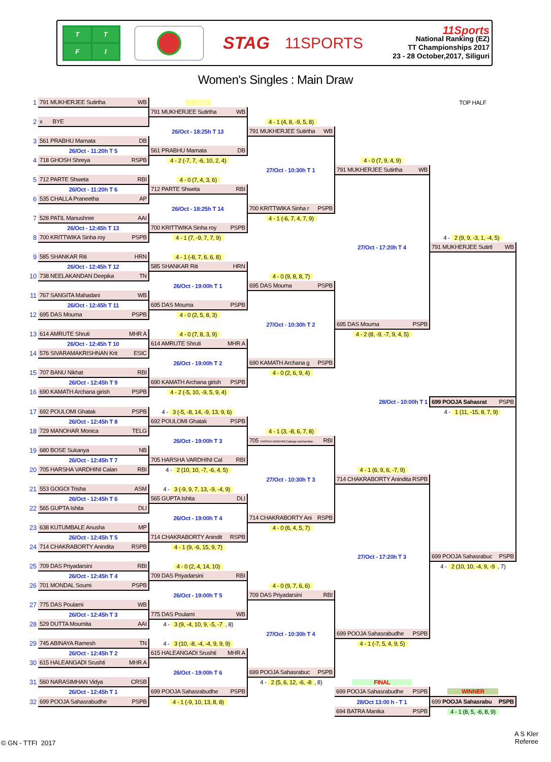TTFI
STAG 11SPORTS
11Sports
National Ranking (EZ)
TT Championships 2017
23 - 28 October,2017, Siliguri
Women's Singles : Main Draw
| 1 | 791 MUKHERJEE Sutirtha WB | 1 - 0 (0) | | | TOP HALF |
| | | 791 MUKHERJEE Sutirtha WB | | | |
| 2 | x BYE | | 4 - 1 (4, 8, -9, 5, 8) | | |
| | | 26/Oct - 18:25h T 13 | 791 MUKHERJEE Sutirtha WB | | |
| 3 | 561 PRABHU Mamata DB | | | | |
| | 26/Oct - 11:20h T 5 | 561 PRABHU Mamata DB | | | |
| 4 | 718 GHOSH Shreya RSPB | 4 - 2 (-7, 7, -6, 10, 2, 4) | | 4 - 0 (7, 9, 4, 9) | |
| | | | 27/Oct - 10:30h T 1 | 791 MUKHERJEE Sutirtha WB | |
| 5 | 712 PARTE Shweta RBI | 4 - 0 (7, 4, 3, 6) | | | |
| | 26/Oct - 11:20h T 6 | 712 PARTE Shweta RBI | | | |
| 6 | 535 CHALLA Praneetha AP | | | | |
| | | 26/Oct - 18:25h T 14 | 700 KRITTWIKA Sinha r PSPB | | |
| 7 | 528 PATIL Manushree AAI | | 4 - 1 (-6, 7, 4, 7, 9) | | |
| | 26/Oct - 12:45h T 13 | 700 KRITTWIKA Sinha roy PSPB | | | |
| 8 | 700 KRITTWIKA Sinha roy PSPB | 4 - 1 (7, -9, 7, 7, 9) | | | 4 - 2 (9, 9, -3, 1, -4, 5) |
| | | | | 27/Oct - 17:20h T 4 | 791 MUKHERJEE Sutirtl WB |
| 9 | 585 SHANKAR Riti HRN | 4 - 1 (-8, 7, 6, 6, 8) | | | |
| | 26/Oct - 12:45h T 12 | 585 SHANKAR Riti HRN | | | |
| 10 | 738 NEELAKANDAN Deepika TN | | 4 - 0 (9, 8, 8, 7) | | |
| | | 26/Oct - 19:00h T 1 | 695 DAS Mouma PSPB | | |
| 11 | 767 SANGITA Mahadani WB | | | | |
| | 26/Oct - 12:45h T 11 | 695 DAS Mouma PSPB | | | |
| 12 | 695 DAS Mouma PSPB | 4 - 0 (2, 5, 8, 3) | | | |
| | | | 27/Oct - 10:30h T 2 | 695 DAS Mouma PSPB | |
| 13 | 614 AMRUTE Shruti MHR A | 4 - 0 (7, 8, 3, 9) | | 4 - 2 (8, -9, -7, 9, 4, 5) | |
| | 26/Oct - 12:45h T 10 | 614 AMRUTE Shruti MHR A | | | |
| 14 | 576 SIVARAMAKRISHNAN Krit ESIC | | | | |
| | | 26/Oct - 19:00h T 2 | 690 KAMATH Archana g PSPB | | |
| 15 | 707 BANU Nikhat RBI | | 4 - 0 (2, 6, 9, 4) | | |
| | 26/Oct - 12:45h T 9 | 690 KAMATH Archana girish PSPB | | | |
| 16 | 690 KAMATH Archana girish PSPB | 4 - 2 (-5, 10, -9, 5, 9, 4) | | | |
| | | | | 28/Oct - 10:00h T 1 | 699 POOJA Sahasrat PSPB |
| 17 | 692 POULOMI Ghatak PSPB | 4 - 3 (-5, -8, 14, -9, 13, 9, 6) | | | 4 - 1 (11, -15, 8, 7, 9) |
| | 26/Oct - 12:45h T 8 | 692 POULOMI Ghatak PSPB | | | |
| 18 | 729 MANOHAR Monica TELG | | 4 - 1 (3, -8, 6, 7, 8) | | |
| | | 26/Oct - 19:00h T 3 | 705 HARSHA VARDHINI Calange ravichandran RBI | | |
| 19 | 680 BOSE Sukanya NB | | | | |
| | 26/Oct - 12:45h T 7 | 705 HARSHA VARDHINI Cal RBI | | | |
| 20 | 705 HARSHA VARDHINI Calan RBI | 4 - 2 (10, 10, -7, -6, 4, 5) | | 4 - 1 (6, 9, 6, -7, 9) | |
| | | | 27/Oct - 10:30h T 3 | 714 CHAKRABORTY Anindita RSPB | |
| 21 | 553 GOGOI Trisha ASM | 4 - 3 (-9, 9, 7, 13, -9, -4, 9) | | | |
| | 26/Oct - 12:45h T 6 | 565 GUPTA Ishita DLI | | | |
| 22 | 565 GUPTA Ishita DLI | | | | |
| | | 26/Oct - 19:00h T 4 | 714 CHAKRABORTY Ani RSPB | | |
| 23 | 638 KUTUMBALE Anusha MP | | 4 - 0 (6, 4, 5, 7) | | |
| | 26/Oct - 12:45h T 5 | 714 CHAKRABORTY Anindit RSPB | | | |
| 24 | 714 CHAKRABORTY Anindita RSPB | 4 - 1 (9, -6, 15, 9, 7) | | | |
| | | | | 27/Oct - 17:20h T 3 | 699 POOJA Sahasrabuc PSPB |
| 25 | 709 DAS Priyadarsini RBI | 4 - 0 (2, 4, 14, 10) | | | 4 - 2 (10, 10, -4, 9, -9 , 7) |
| | 26/Oct - 12:45h T 4 | 709 DAS Priyadarsini RBI | | | |
| 26 | 701 MONDAL Soumi PSPB | | 4 - 0 (9, 7, 6, 6) | | |
| | | 26/Oct - 19:00h T 5 | 709 DAS Priyadarsini RBI | | |
| 27 | 775 DAS Poulami WB | | | | |
| | 26/Oct - 12:45h T 3 | 775 DAS Poulami WB | | | |
| 28 | 529 DUTTA Moumita AAI | 4 - 3 (9, -4, 10, 9, -5, -7 , 8) | | | |
| | | | 27/Oct - 10:30h T 4 | 699 POOJA Sahasrabudhe PSPB | |
| 29 | 745 ABINAYA Ramesh TN | 4 - 3 (10, -8, -4, -4, 9, 9, 9) | | 4 - 1 (-7, 5, 4, 9, 5) | |
| | 26/Oct - 12:45h T 2 | 615 HALEANGADI Srushti MHR A | | | |
| 30 | 615 HALEANGADI Srushti MHR A | | | | |
| | | 26/Oct - 19:00h T 6 | 699 POOJA Sahasrabuc PSPB | | |
| 31 | 560 NARASIMHAN Vidya CRSB | | 4 - 2 (5, 6, 12, -6, -8 , 8) | FINAL | |
| | 26/Oct - 12:45h T 1 | 699 POOJA Sahasrabudhe PSPB | | 699 POOJA Sahasrabudhe PSPB | WINNER |
| 32 | 699 POOJA Sahasrabudhe PSPB | 4 - 1 (-9, 10, 13, 8, 8) | | 28/Oct 13:00 h - T 1 | 699 POOJA Sahasrabu PSPB |
| | | | | 694 BATRA Manika PSPB | 4 - 1 (8, 5, -6, 8, 9) |
© GN - TTFI 2017
A S Kler
Referee